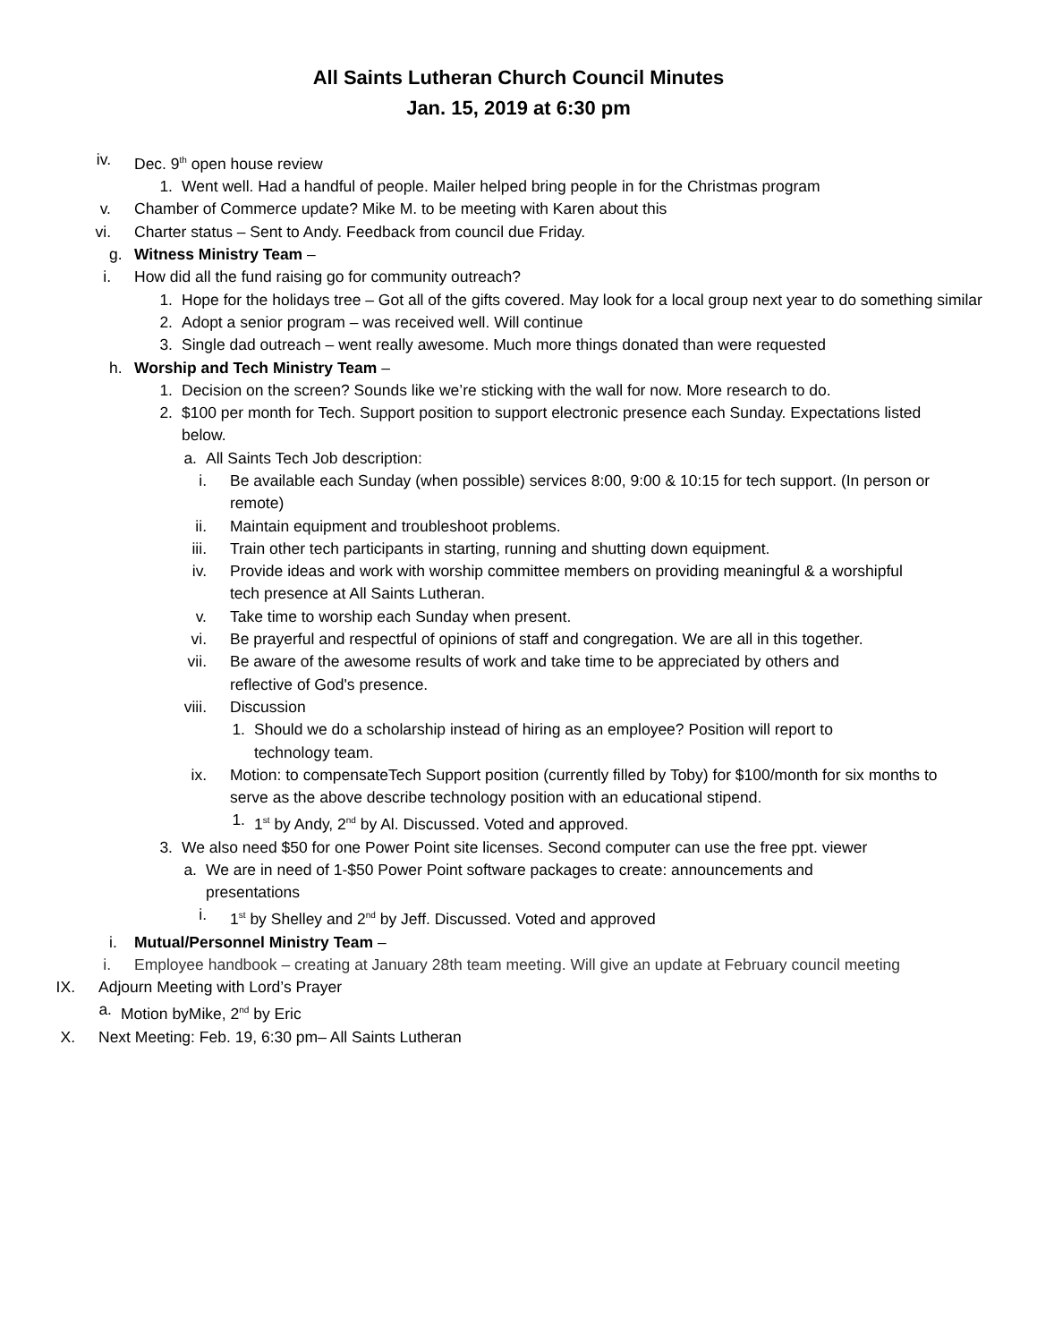All Saints Lutheran Church Council Minutes
Jan. 15, 2019 at 6:30 pm
iv. Dec. 9<sup>th</sup> open house review
1. Went well. Had a handful of people. Mailer helped bring people in for the Christmas program
v. Chamber of Commerce update? Mike M. to be meeting with Karen about this
vi. Charter status – Sent to Andy. Feedback from council due Friday.
g. Witness Ministry Team –
i. How did all the fund raising go for community outreach?
1. Hope for the holidays tree – Got all of the gifts covered. May look for a local group next year to do something similar
2. Adopt a senior program – was received well. Will continue
3. Single dad outreach – went really awesome. Much more things donated than were requested
h. Worship and Tech Ministry Team –
1. Decision on the screen? Sounds like we’re sticking with the wall for now. More research to do.
2. $100 per month for Tech. Support position to support electronic presence each Sunday. Expectations listed below.
a. All Saints Tech Job description:
i. Be available each Sunday (when possible) services 8:00, 9:00 & 10:15 for tech support. (In person or remote)
ii. Maintain equipment and troubleshoot problems.
iii. Train other tech participants in starting, running and shutting down equipment.
iv. Provide ideas and work with worship committee members on providing meaningful & a worshipful tech presence at All Saints Lutheran.
v. Take time to worship each Sunday when present.
vi. Be prayerful and respectful of opinions of staff and congregation. We are all in this together.
vii. Be aware of the awesome results of work and take time to be appreciated by others and reflective of God's presence.
viii. Discussion
1. Should we do a scholarship instead of hiring as an employee? Position will report to technology team.
ix. Motion: to compensateTech Support position (currently filled by Toby) for $100/month for six months to serve as the above describe technology position with an educational stipend.
1. 1<sup>st</sup> by Andy, 2<sup>nd</sup> by Al. Discussed. Voted and approved.
3. We also need $50 for one Power Point site licenses. Second computer can use the free ppt. viewer
a. We are in need of 1-$50 Power Point software packages to create: announcements and presentations
i. 1<sup>st</sup> by Shelley and 2<sup>nd</sup> by Jeff. Discussed. Voted and approved
i. Mutual/Personnel Ministry Team –
i. Employee handbook – creating at January 28th team meeting. Will give an update at February council meeting
IX. Adjourn Meeting with Lord’s Prayer
a. Motion byMike, 2<sup>nd</sup> by Eric
X. Next Meeting: Feb. 19, 6:30 pm– All Saints Lutheran